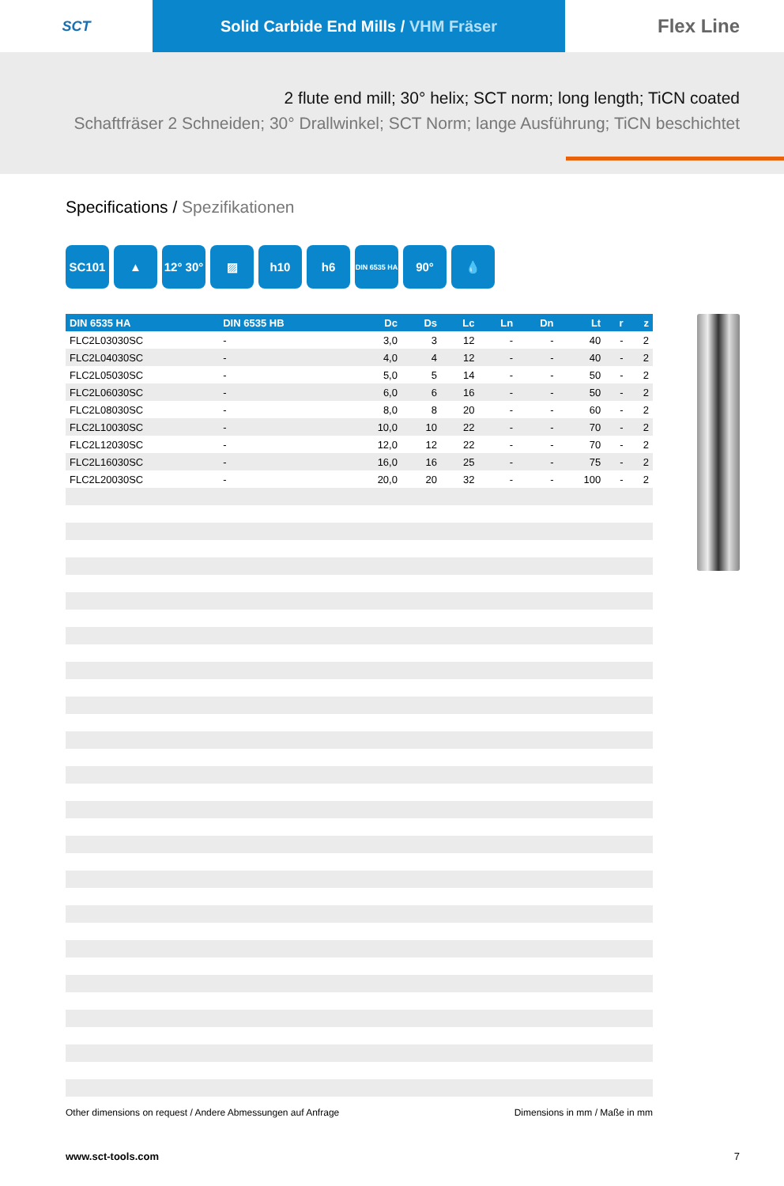SCT
Solid Carbide End Mills / VHM Fräser
Flex Line
2 flute end mill; 30° helix; SCT norm; long length; TiCN coated
Schaftfräser 2 Schneiden; 30° Drallwinkel; SCT Norm; lange Ausführung; TiCN beschichtet
Specifications / Spezifikationen
SC101 ▲ 12° 30°
▨ h10 h6
DIN 6535 HA
90° 💧
| DIN 6535 HA | DIN 6535 HB | Dc | Ds | Lc | Ln | Dn | Lt | r | z |
| --- | --- | --- | --- | --- | --- | --- | --- | --- | --- |
| FLC2L03030SC | - | 3,0 | 3 | 12 | - | - | 40 | - | 2 |
| FLC2L04030SC | - | 4,0 | 4 | 12 | - | - | 40 | - | 2 |
| FLC2L05030SC | - | 5,0 | 5 | 14 | - | - | 50 | - | 2 |
| FLC2L06030SC | - | 6,0 | 6 | 16 | - | - | 50 | - | 2 |
| FLC2L08030SC | - | 8,0 | 8 | 20 | - | - | 60 | - | 2 |
| FLC2L10030SC | - | 10,0 | 10 | 22 | - | - | 70 | - | 2 |
| FLC2L12030SC | - | 12,0 | 12 | 22 | - | - | 70 | - | 2 |
| FLC2L16030SC | - | 16,0 | 16 | 25 | - | - | 75 | - | 2 |
| FLC2L20030SC | - | 20,0 | 20 | 32 | - | - | 100 | - | 2 |
Other dimensions on request / Andere Abmessungen auf Anfrage Dimensions in mm / Maße in mm
www.sct-tools.com 7